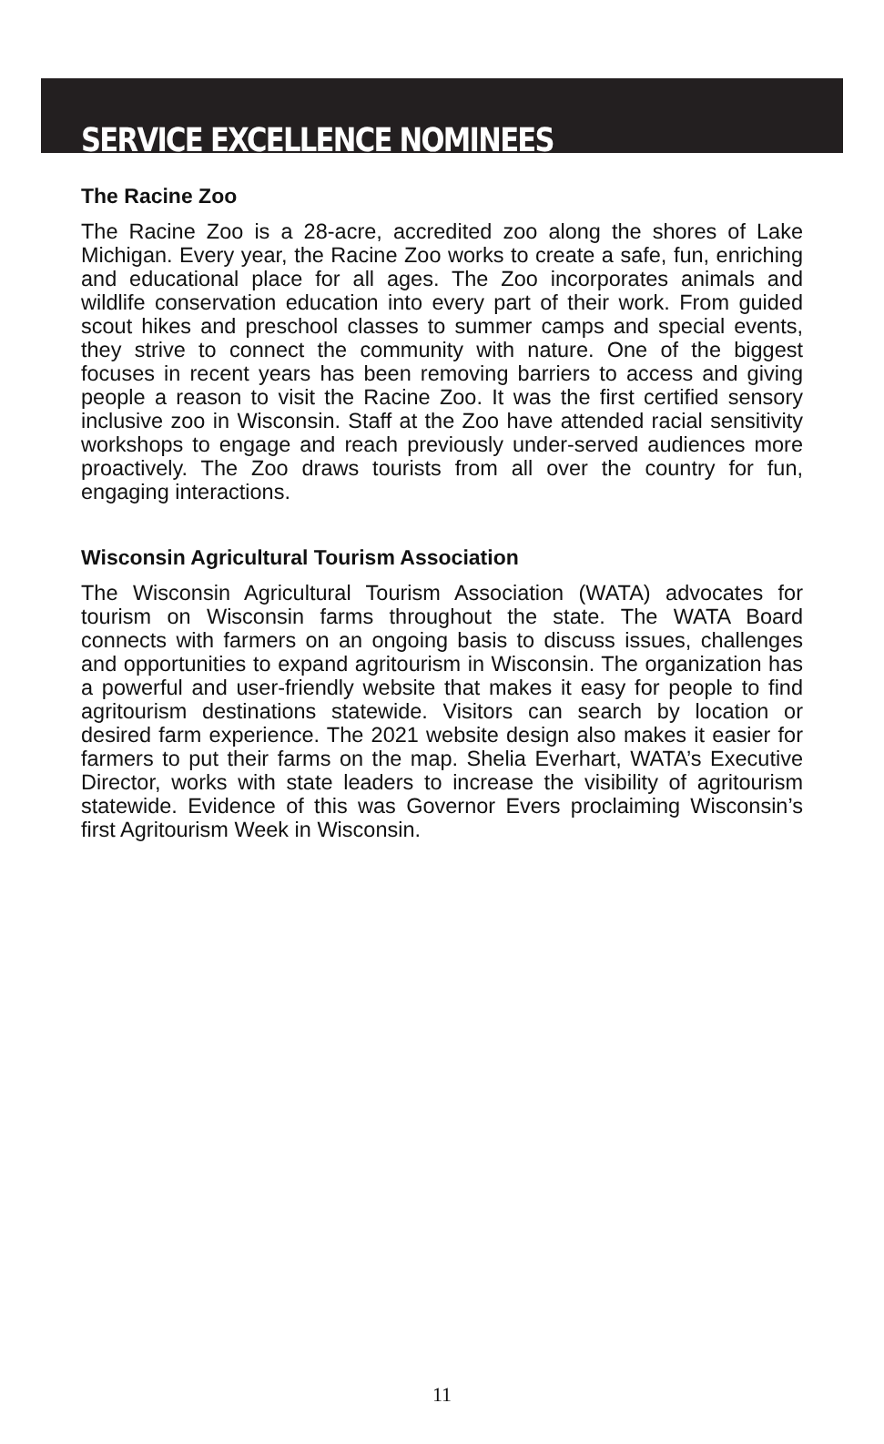SERVICE EXCELLENCE NOMINEES
The Racine Zoo
The Racine Zoo is a 28-acre, accredited zoo along the shores of Lake Michigan. Every year, the Racine Zoo works to create a safe, fun, enriching and educational place for all ages. The Zoo incorporates animals and wildlife conservation education into every part of their work. From guided scout hikes and preschool classes to summer camps and special events, they strive to connect the community with nature. One of the biggest focuses in recent years has been removing barriers to access and giving people a reason to visit the Racine Zoo. It was the first certified sensory inclusive zoo in Wisconsin. Staff at the Zoo have attended racial sensitivity workshops to engage and reach previously under-served audiences more proactively. The Zoo draws tourists from all over the country for fun, engaging interactions.
Wisconsin Agricultural Tourism Association
The Wisconsin Agricultural Tourism Association (WATA) advocates for tourism on Wisconsin farms throughout the state. The WATA Board connects with farmers on an ongoing basis to discuss issues, challenges and opportunities to expand agritourism in Wisconsin. The organization has a powerful and user-friendly website that makes it easy for people to find agritourism destinations statewide. Visitors can search by location or desired farm experience. The 2021 website design also makes it easier for farmers to put their farms on the map. Shelia Everhart, WATA’s Executive Director, works with state leaders to increase the visibility of agritourism statewide. Evidence of this was Governor Evers proclaiming Wisconsin’s first Agritourism Week in Wisconsin.
11